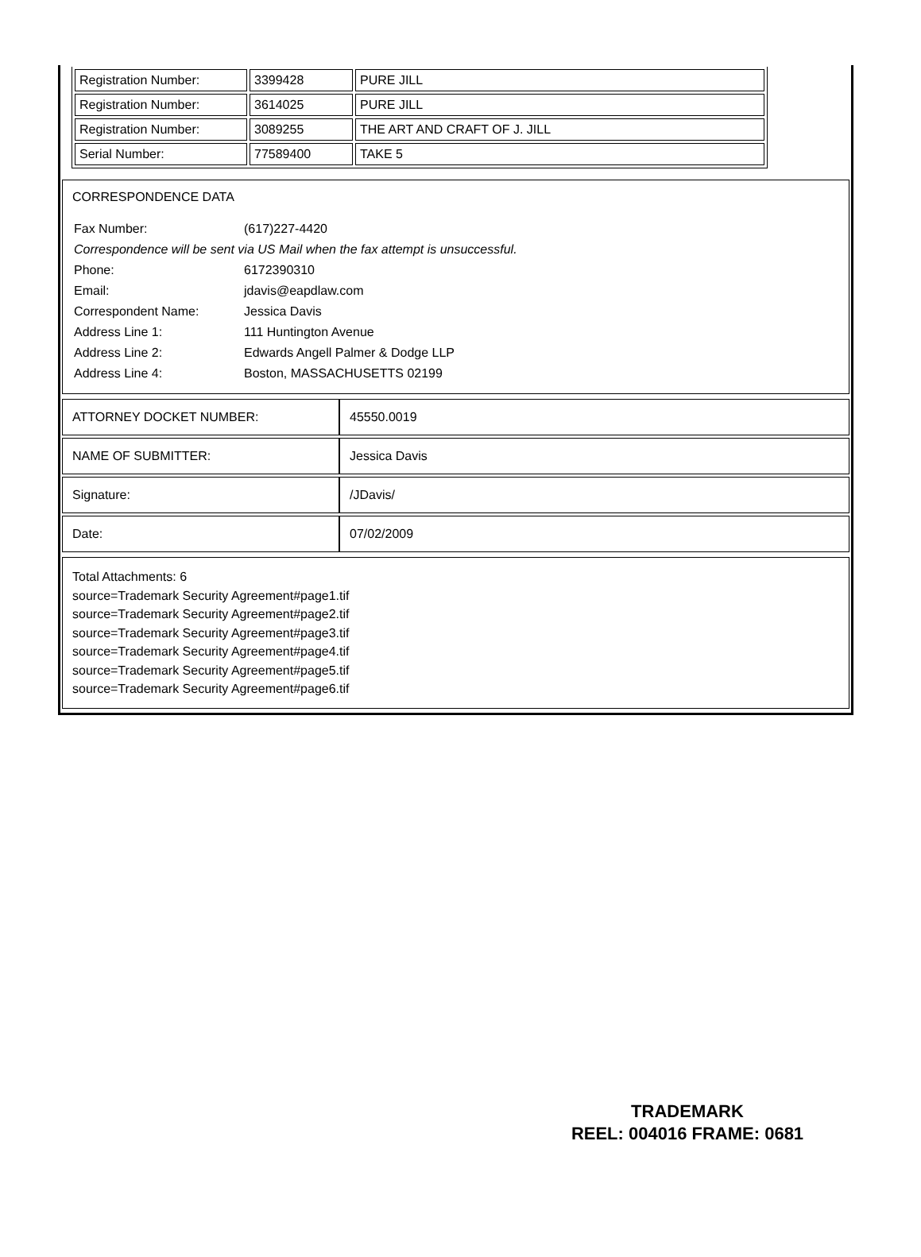| Registration Number: | 3399428 | PURE JILL |
| Registration Number: | 3614025 | PURE JILL |
| Registration Number: | 3089255 | THE ART AND CRAFT OF J. JILL |
| Serial Number: | 77589400 | TAKE 5 |
CORRESPONDENCE DATA
| Fax Number: | (617)227-4420 |
| Correspondence will be sent via US Mail when the fax attempt is unsuccessful. | |
| Phone: | 6172390310 |
| Email: | jdavis@eapdlaw.com |
| Correspondent Name: | Jessica Davis |
| Address Line 1: | 111 Huntington Avenue |
| Address Line 2: | Edwards Angell Palmer & Dodge LLP |
| Address Line 4: | Boston, MASSACHUSETTS 02199 |
| ATTORNEY DOCKET NUMBER: | 45550.0019 |
| NAME OF SUBMITTER: | Jessica Davis |
| Signature: | /JDavis/ |
| Date: | 07/02/2009 |
Total Attachments: 6
source=Trademark Security Agreement#page1.tif
source=Trademark Security Agreement#page2.tif
source=Trademark Security Agreement#page3.tif
source=Trademark Security Agreement#page4.tif
source=Trademark Security Agreement#page5.tif
source=Trademark Security Agreement#page6.tif
TRADEMARK
REEL: 004016 FRAME: 0681